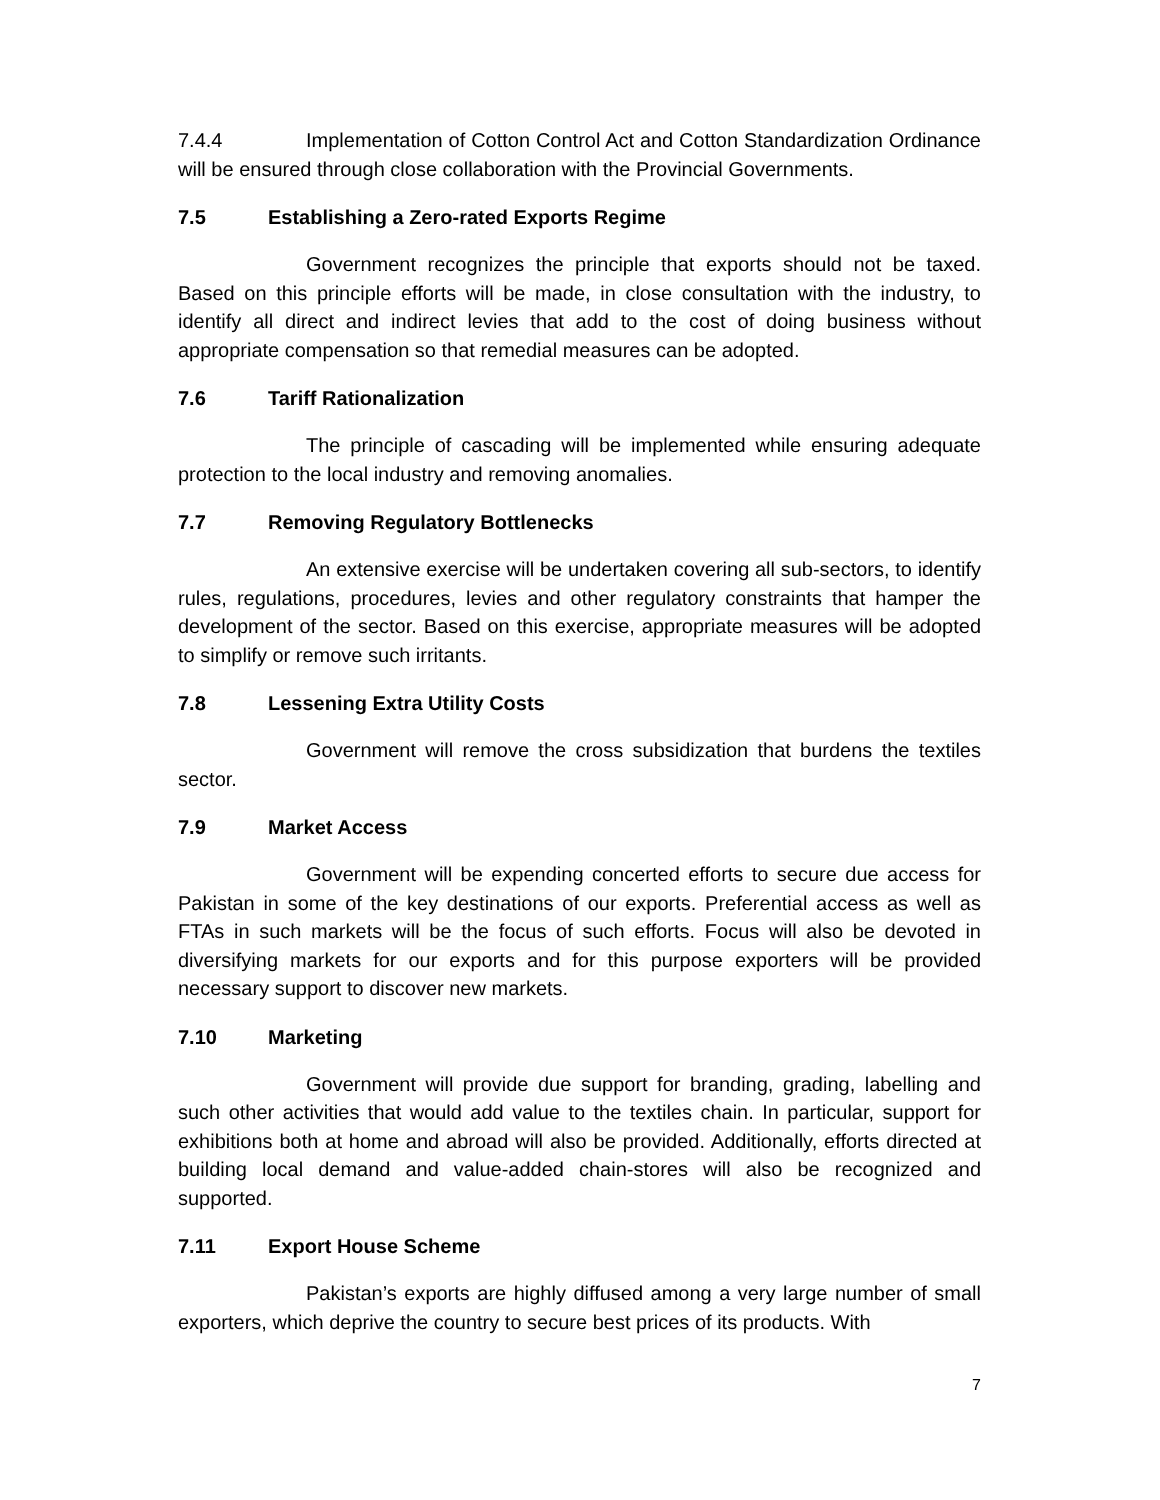7.4.4 Implementation of Cotton Control Act and Cotton Standardization Ordinance will be ensured through close collaboration with the Provincial Governments.
7.5 Establishing a Zero-rated Exports Regime
Government recognizes the principle that exports should not be taxed. Based on this principle efforts will be made, in close consultation with the industry, to identify all direct and indirect levies that add to the cost of doing business without appropriate compensation so that remedial measures can be adopted.
7.6 Tariff Rationalization
The principle of cascading will be implemented while ensuring adequate protection to the local industry and removing anomalies.
7.7 Removing Regulatory Bottlenecks
An extensive exercise will be undertaken covering all sub-sectors, to identify rules, regulations, procedures, levies and other regulatory constraints that hamper the development of the sector. Based on this exercise, appropriate measures will be adopted to simplify or remove such irritants.
7.8 Lessening Extra Utility Costs
Government will remove the cross subsidization that burdens the textiles sector.
7.9 Market Access
Government will be expending concerted efforts to secure due access for Pakistan in some of the key destinations of our exports. Preferential access as well as FTAs in such markets will be the focus of such efforts. Focus will also be devoted in diversifying markets for our exports and for this purpose exporters will be provided necessary support to discover new markets.
7.10 Marketing
Government will provide due support for branding, grading, labelling and such other activities that would add value to the textiles chain. In particular, support for exhibitions both at home and abroad will also be provided. Additionally, efforts directed at building local demand and value-added chain-stores will also be recognized and supported.
7.11 Export House Scheme
Pakistan’s exports are highly diffused among a very large number of small exporters, which deprive the country to secure best prices of its products. With
7